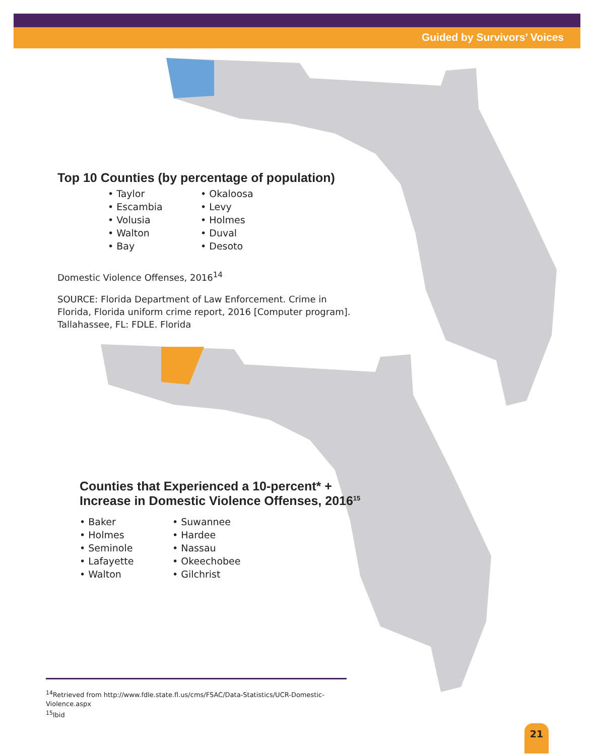Guided by Survivors’ Voices
Top 10 Counties (by percentage of population)
• Taylor
• Escambia
• Volusia
• Walton
• Bay
• Okaloosa
• Levy
• Holmes
• Duval
• Desoto
Domestic Violence Offenses, 2016<sup>14</sup>
SOURCE: Florida Department of Law Enforcement. Crime in
Florida, Florida uniform crime report, 2016 [Computer program].
Tallahassee, FL: FDLE. Florida
Counties that Experienced a 10-percent* +
Increase in Domestic Violence Offenses, 2016<sup>15</sup>
• Baker
• Holmes
• Seminole
• Lafayette
• Walton
• Suwannee
• Hardee
• Nassau
• Okeechobee
• Gilchrist
<sup>14</sup> Retrieved from http://www.fdle.state.fl.us/cms/FSAC/Data-Statistics/UCR-Domestic-Violence.aspx
<sup>15</sup> Ibid
21